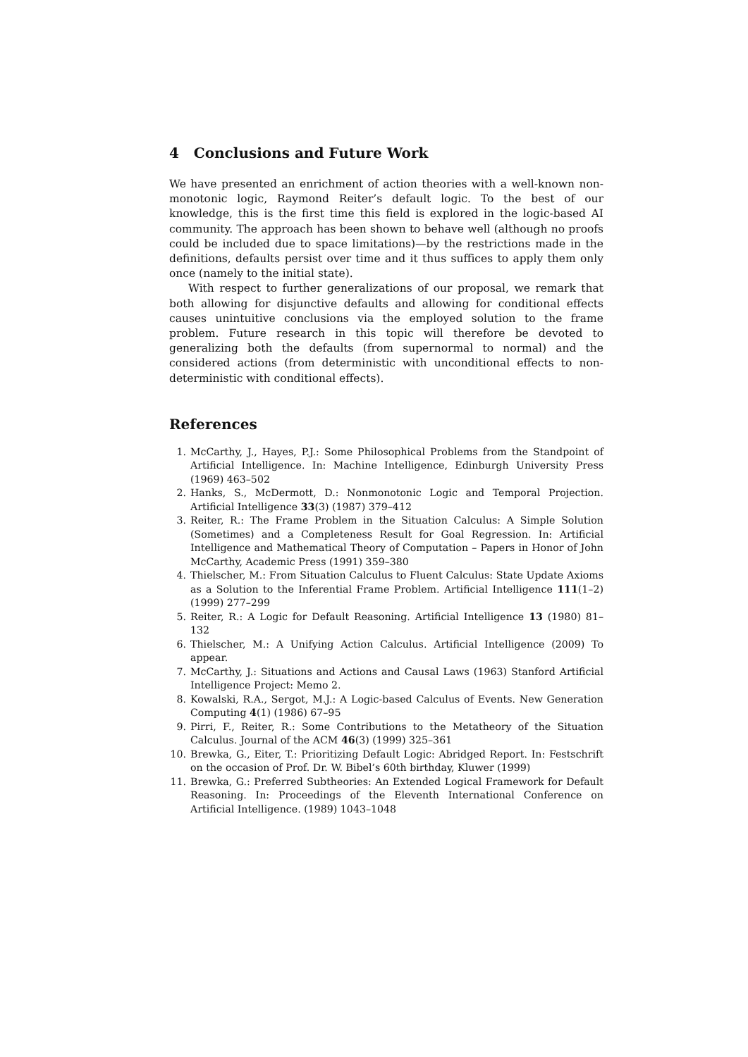4 Conclusions and Future Work
We have presented an enrichment of action theories with a well-known non-monotonic logic, Raymond Reiter’s default logic. To the best of our knowledge, this is the first time this field is explored in the logic-based AI community. The approach has been shown to behave well (although no proofs could be included due to space limitations)—by the restrictions made in the definitions, defaults persist over time and it thus suffices to apply them only once (namely to the initial state).
With respect to further generalizations of our proposal, we remark that both allowing for disjunctive defaults and allowing for conditional effects causes unintuitive conclusions via the employed solution to the frame problem. Future research in this topic will therefore be devoted to generalizing both the defaults (from supernormal to normal) and the considered actions (from deterministic with unconditional effects to non-deterministic with conditional effects).
References
1. McCarthy, J., Hayes, P.J.: Some Philosophical Problems from the Standpoint of Artificial Intelligence. In: Machine Intelligence, Edinburgh University Press (1969) 463–502
2. Hanks, S., McDermott, D.: Nonmonotonic Logic and Temporal Projection. Artificial Intelligence 33(3) (1987) 379–412
3. Reiter, R.: The Frame Problem in the Situation Calculus: A Simple Solution (Sometimes) and a Completeness Result for Goal Regression. In: Artificial Intelligence and Mathematical Theory of Computation – Papers in Honor of John McCarthy, Academic Press (1991) 359–380
4. Thielscher, M.: From Situation Calculus to Fluent Calculus: State Update Axioms as a Solution to the Inferential Frame Problem. Artificial Intelligence 111(1–2) (1999) 277–299
5. Reiter, R.: A Logic for Default Reasoning. Artificial Intelligence 13 (1980) 81–132
6. Thielscher, M.: A Unifying Action Calculus. Artificial Intelligence (2009) To appear.
7. McCarthy, J.: Situations and Actions and Causal Laws (1963) Stanford Artificial Intelligence Project: Memo 2.
8. Kowalski, R.A., Sergot, M.J.: A Logic-based Calculus of Events. New Generation Computing 4(1) (1986) 67–95
9. Pirri, F., Reiter, R.: Some Contributions to the Metatheory of the Situation Calculus. Journal of the ACM 46(3) (1999) 325–361
10. Brewka, G., Eiter, T.: Prioritizing Default Logic: Abridged Report. In: Festschrift on the occasion of Prof. Dr. W. Bibel’s 60th birthday, Kluwer (1999)
11. Brewka, G.: Preferred Subtheories: An Extended Logical Framework for Default Reasoning. In: Proceedings of the Eleventh International Conference on Artificial Intelligence. (1989) 1043–1048